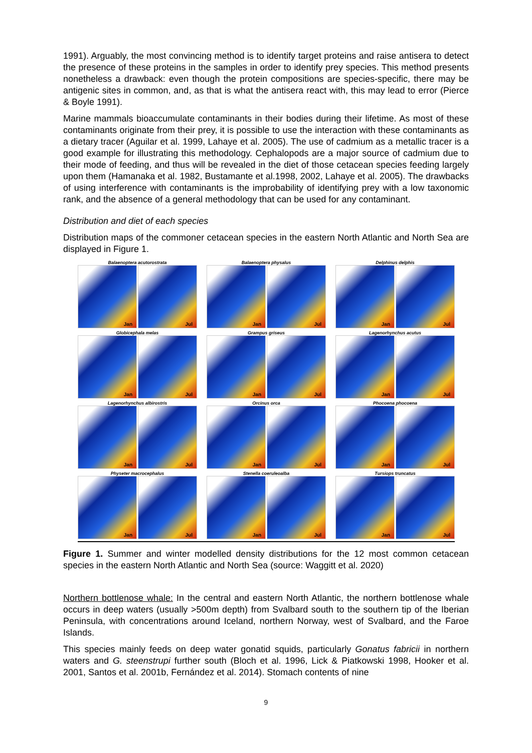1991). Arguably, the most convincing method is to identify target proteins and raise antisera to detect the presence of these proteins in the samples in order to identify prey species. This method presents nonetheless a drawback: even though the protein compositions are species-specific, there may be antigenic sites in common, and, as that is what the antisera react with, this may lead to error (Pierce & Boyle 1991).
Marine mammals bioaccumulate contaminants in their bodies during their lifetime. As most of these contaminants originate from their prey, it is possible to use the interaction with these contaminants as a dietary tracer (Aguilar et al. 1999, Lahaye et al. 2005). The use of cadmium as a metallic tracer is a good example for illustrating this methodology. Cephalopods are a major source of cadmium due to their mode of feeding, and thus will be revealed in the diet of those cetacean species feeding largely upon them (Hamanaka et al. 1982, Bustamante et al.1998, 2002, Lahaye et al. 2005). The drawbacks of using interference with contaminants is the improbability of identifying prey with a low taxonomic rank, and the absence of a general methodology that can be used for any contaminant.
Distribution and diet of each species
Distribution maps of the commoner cetacean species in the eastern North Atlantic and North Sea are displayed in Figure 1.
Balaenoptera acutorostrata
Jan
Jul
Balaenoptera physalus
Jan
Jul
Delphinus delphis
Jan
Jul
Globicephala melas
Jan
Jul
Grampus griseus
Jan
Jul
Lagenorhynchus acutus
Jan
Jul
Lagenorhynchus albirostris
Jan
Jul
Orcinus orca
Jan
Jul
Phocoena phocoena
Jan
Jul
Physeter macrocephalus
Jan
Jul
Stenella coeruleoalba
Jan
Jul
Tursiops truncatus
Jan
Jul
Figure 1. Summer and winter modelled density distributions for the 12 most common cetacean species in the eastern North Atlantic and North Sea (source: Waggitt et al. 2020)
Northern bottlenose whale: In the central and eastern North Atlantic, the northern bottlenose whale occurs in deep waters (usually >500m depth) from Svalbard south to the southern tip of the Iberian Peninsula, with concentrations around Iceland, northern Norway, west of Svalbard, and the Faroe Islands.
This species mainly feeds on deep water gonatid squids, particularly Gonatus fabricii in northern waters and G. steenstrupi further south (Bloch et al. 1996, Lick & Piatkowski 1998, Hooker et al. 2001, Santos et al. 2001b, Fernández et al. 2014). Stomach contents of nine
9